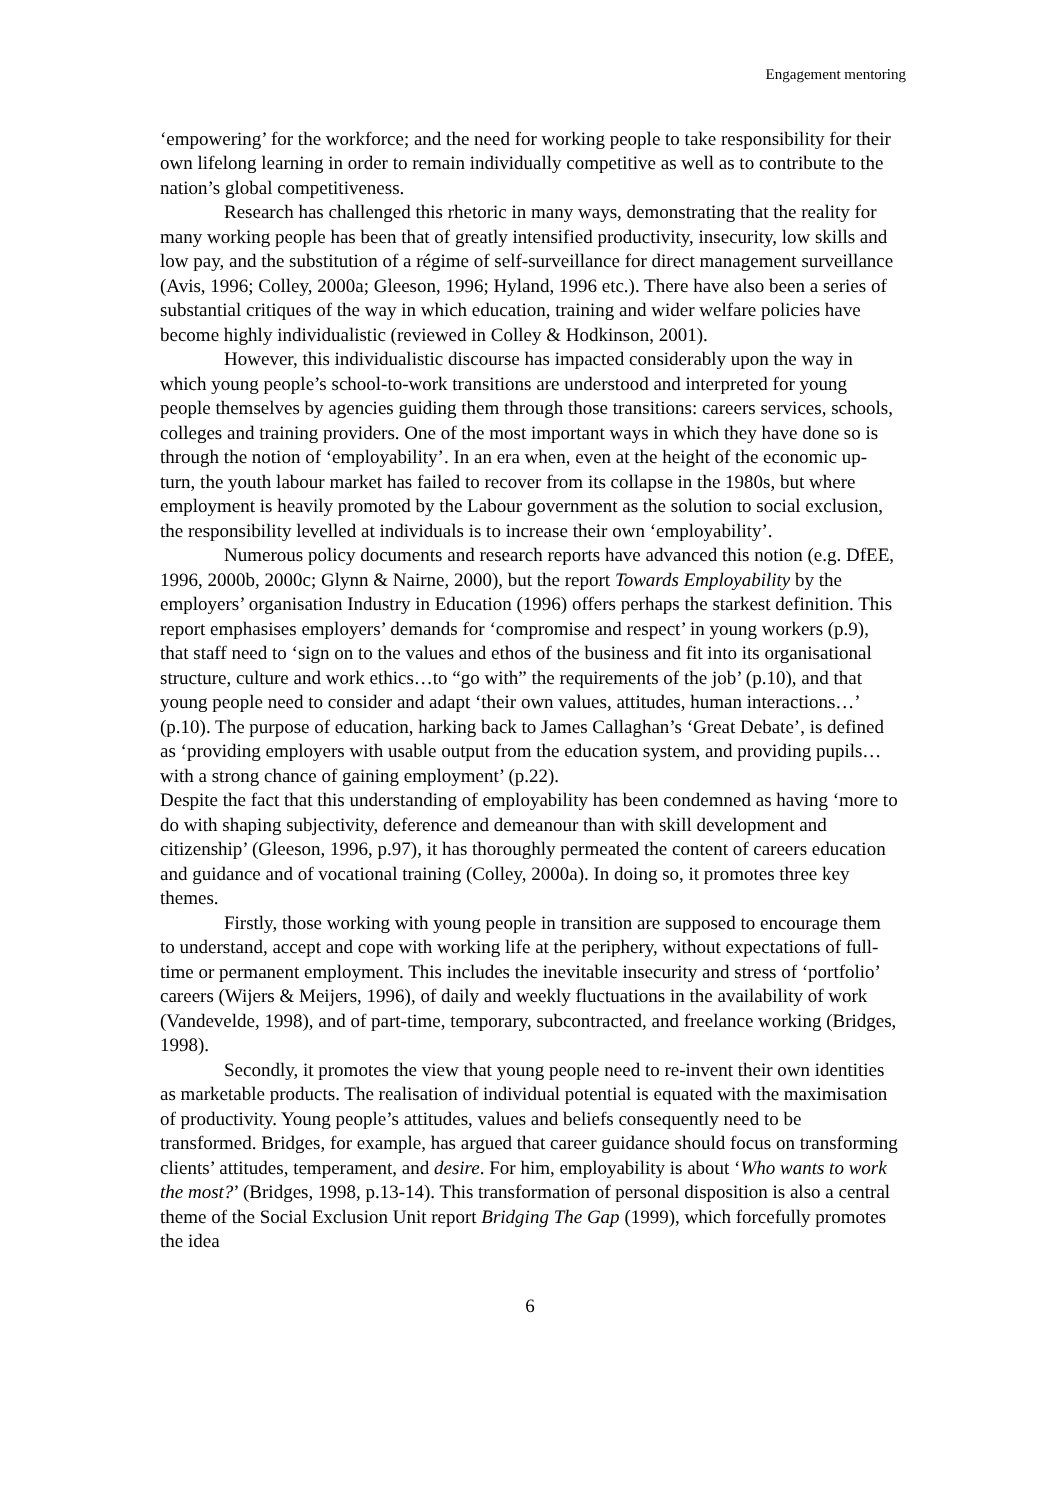Engagement mentoring
‘empowering’ for the workforce; and the need for working people to take responsibility for their own lifelong learning in order to remain individually competitive as well as to contribute to the nation’s global competitiveness.
Research has challenged this rhetoric in many ways, demonstrating that the reality for many working people has been that of greatly intensified productivity, insecurity, low skills and low pay, and the substitution of a régime of self-surveillance for direct management surveillance (Avis, 1996; Colley, 2000a; Gleeson, 1996; Hyland, 1996 etc.). There have also been a series of substantial critiques of the way in which education, training and wider welfare policies have become highly individualistic (reviewed in Colley & Hodkinson, 2001).
However, this individualistic discourse has impacted considerably upon the way in which young people’s school-to-work transitions are understood and interpreted for young people themselves by agencies guiding them through those transitions: careers services, schools, colleges and training providers. One of the most important ways in which they have done so is through the notion of ‘employability’. In an era when, even at the height of the economic up-turn, the youth labour market has failed to recover from its collapse in the 1980s, but where employment is heavily promoted by the Labour government as the solution to social exclusion, the responsibility levelled at individuals is to increase their own ‘employability’.
Numerous policy documents and research reports have advanced this notion (e.g. DfEE, 1996, 2000b, 2000c; Glynn & Nairne, 2000), but the report Towards Employability by the employers’ organisation Industry in Education (1996) offers perhaps the starkest definition. This report emphasises employers’ demands for ‘compromise and respect’ in young workers (p.9), that staff need to ‘sign on to the values and ethos of the business and fit into its organisational structure, culture and work ethics…to “go with” the requirements of the job’ (p.10), and that young people need to consider and adapt ‘their own values, attitudes, human interactions…’ (p.10). The purpose of education, harking back to James Callaghan’s ‘Great Debate’, is defined as ‘providing employers with usable output from the education system, and providing pupils…with a strong chance of gaining employment’ (p.22).
Despite the fact that this understanding of employability has been condemned as having ‘more to do with shaping subjectivity, deference and demeanour than with skill development and citizenship’ (Gleeson, 1996, p.97), it has thoroughly permeated the content of careers education and guidance and of vocational training (Colley, 2000a). In doing so, it promotes three key themes.
Firstly, those working with young people in transition are supposed to encourage them to understand, accept and cope with working life at the periphery, without expectations of full-time or permanent employment. This includes the inevitable insecurity and stress of ‘portfolio’ careers (Wijers & Meijers, 1996), of daily and weekly fluctuations in the availability of work (Vandevelde, 1998), and of part-time, temporary, subcontracted, and freelance working (Bridges, 1998).
Secondly, it promotes the view that young people need to re-invent their own identities as marketable products. The realisation of individual potential is equated with the maximisation of productivity. Young people’s attitudes, values and beliefs consequently need to be transformed. Bridges, for example, has argued that career guidance should focus on transforming clients’ attitudes, temperament, and desire. For him, employability is about ‘Who wants to work the most?’ (Bridges, 1998, p.13-14). This transformation of personal disposition is also a central theme of the Social Exclusion Unit report Bridging The Gap (1999), which forcefully promotes the idea
6